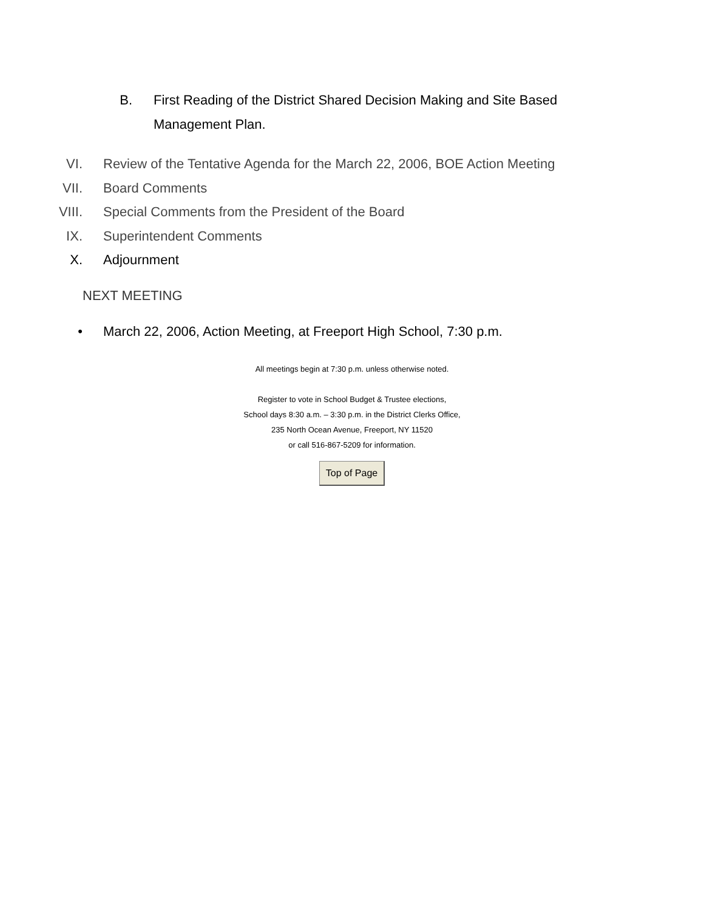B. First Reading of the District Shared Decision Making and Site Based Management Plan.
VI. Review of the Tentative Agenda for the March 22, 2006, BOE Action Meeting
VII. Board Comments
VIII. Special Comments from the President of the Board
IX. Superintendent Comments
X. Adjournment
NEXT MEETING
• March 22, 2006, Action Meeting, at Freeport High School, 7:30 p.m.
All meetings begin at 7:30 p.m. unless otherwise noted.
Register to vote in School Budget & Trustee elections,
School days 8:30 a.m. – 3:30 p.m. in the District Clerks Office,
235 North Ocean Avenue, Freeport, NY 11520
or call 516-867-5209 for information.
Top of Page